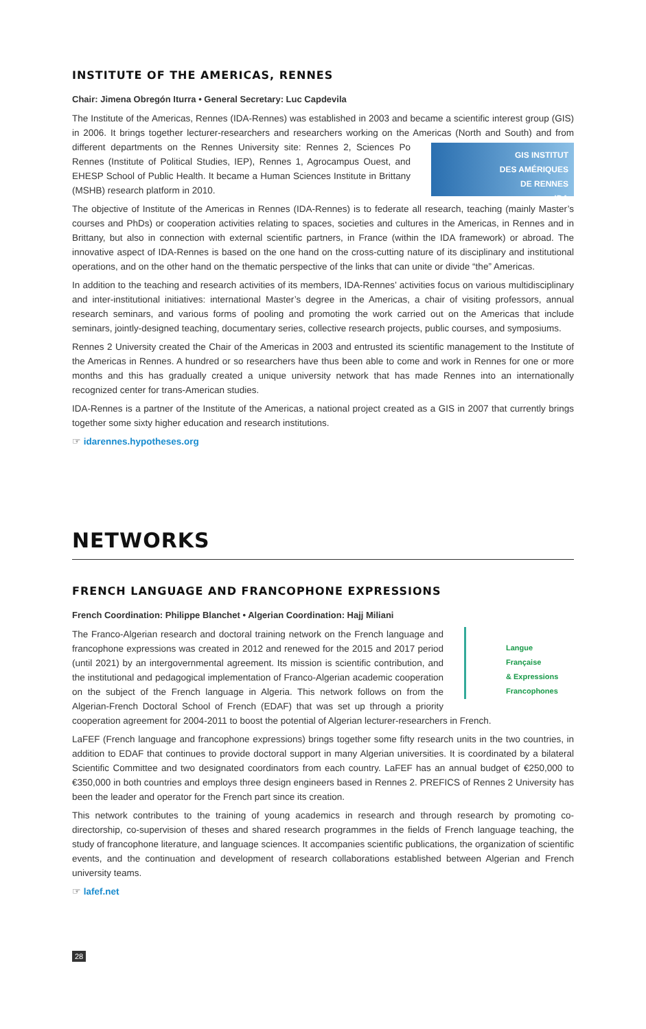INSTITUTE OF THE AMERICAS, RENNES
Chair: Jimena Obregón Iturra • General Secretary: Luc Capdevila
The Institute of the Americas, Rennes (IDA-Rennes) was established in 2003 and became a scientific interest group (GIS) in 2006. It brings together lecturer-researchers and researchers working on the Americas (North and South) GIS INSTITUT
DES AMÉRIQUES
DE RENNES
IDA and from different departments on the Rennes University site: Rennes 2, Sciences Po Rennes (Institute of Political Studies, IEP), Rennes 1, Agrocampus Ouest, and EHESP School of Public Health. It became a Human Sciences Institute in Brittany (MSHB) research platform in 2010.
The objective of Institute of the Americas in Rennes (IDA-Rennes) is to federate all research, teaching (mainly Master’s courses and PhDs) or cooperation activities relating to spaces, societies and cultures in the Americas, in Rennes and in Brittany, but also in connection with external scientific partners, in France (within the IDA framework) or abroad. The innovative aspect of IDA-Rennes is based on the one hand on the cross-cutting nature of its disciplinary and institutional operations, and on the other hand on the thematic perspective of the links that can unite or divide “the” Americas.
In addition to the teaching and research activities of its members, IDA-Rennes’ activities focus on various multidisciplinary and inter-institutional initiatives: international Master’s degree in the Americas, a chair of visiting professors, annual research seminars, and various forms of pooling and promoting the work carried out on the Americas that include seminars, jointly-designed teaching, documentary series, collective research projects, public courses, and symposiums.
Rennes 2 University created the Chair of the Americas in 2003 and entrusted its scientific management to the Institute of the Americas in Rennes. A hundred or so researchers have thus been able to come and work in Rennes for one or more months and this has gradually created a unique university network that has made Rennes into an internationally recognized center for trans-American studies.
IDA-Rennes is a partner of the Institute of the Americas, a national project created as a GIS in 2007 that currently brings together some sixty higher education and research institutions.
☞ idarennes.hypotheses.org
NETWORKS
FRENCH LANGUAGE AND FRANCOPHONE EXPRESSIONS
French Coordination: Philippe Blanchet • Algerian Coordination: Hajj Miliani
Langue
Française
& Expressions
Francophones The Franco-Algerian research and doctoral training network on the French language and francophone expressions was created in 2012 and renewed for the 2015 and 2017 period (until 2021) by an intergovernmental agreement. Its mission is scientific contribution, and the institutional and pedagogical implementation of Franco-Algerian academic cooperation on the subject of the French language in Algeria. This network follows on from the Algerian-French Doctoral School of French (EDAF) that was set up through a priority cooperation agreement for 2004-2011 to boost the potential of Algerian lecturer-researchers in French.
LaFEF (French language and francophone expressions) brings together some fifty research units in the two countries, in addition to EDAF that continues to provide doctoral support in many Algerian universities. It is coordinated by a bilateral Scientific Committee and two designated coordinators from each country. LaFEF has an annual budget of €250,000 to €350,000 in both countries and employs three design engineers based in Rennes 2. PREFICS of Rennes 2 University has been the leader and operator for the French part since its creation.
This network contributes to the training of young academics in research and through research by promoting co-directorship, co-supervision of theses and shared research programmes in the fields of French language teaching, the study of francophone literature, and language sciences. It accompanies scientific publications, the organization of scientific events, and the continuation and development of research collaborations established between Algerian and French university teams.
☞ lafef.net
28